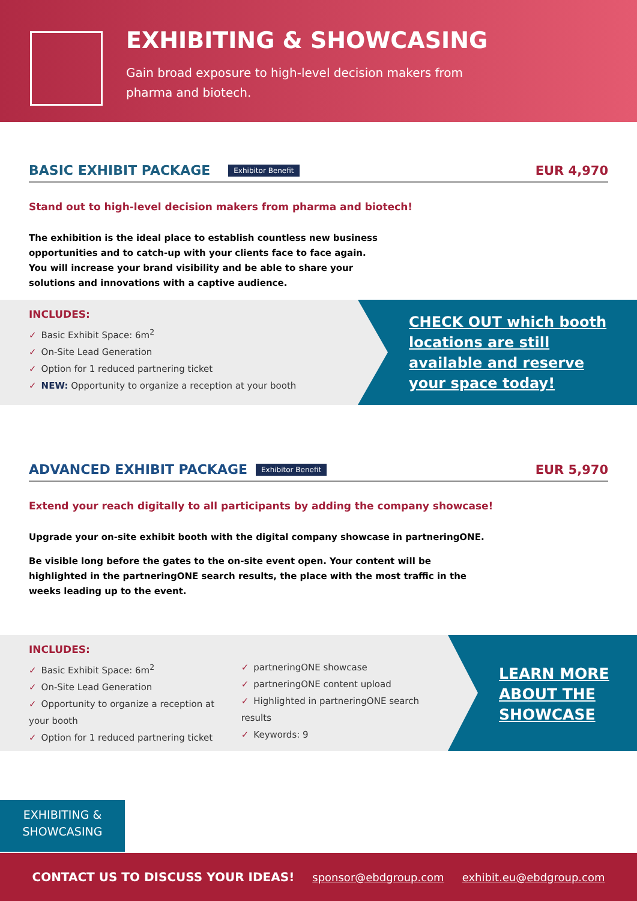EXHIBITING & SHOWCASING
Gain broad exposure to high-level decision makers from pharma and biotech.
BASIC EXHIBIT PACKAGE
Exhibitor Benefit EUR 4,970
Stand out to high-level decision makers from pharma and biotech!
The exhibition is the ideal place to establish countless new business opportunities and to catch-up with your clients face to face again.
You will increase your brand visibility and be able to share your solutions and innovations with a captive audience.
INCLUDES:
✓ Basic Exhibit Space: 6m<sup>2</sup>
✓ On-Site Lead Generation
✓ Option for 1 reduced partnering ticket
✓ NEW: Opportunity to organize a reception at your booth
CHECK OUT which booth locations are still available and reserve your space today!
ADVANCED EXHIBIT PACKAGE
Exhibitor Benefit EUR 5,970
Extend your reach digitally to all participants by adding the company showcase!
Upgrade your on-site exhibit booth with the digital company showcase in partneringONE.
Be visible long before the gates to the on-site event open. Your content will be highlighted in the partneringONE search results, the place with the most traffic in the weeks leading up to the event.
INCLUDES:
✓ Basic Exhibit Space: 6m<sup>2</sup>
✓ On-Site Lead Generation
✓ Opportunity to organize a reception at your booth
✓ Option for 1 reduced partnering ticket
✓ partneringONE showcase
✓ partneringONE content upload
✓ Highlighted in partneringONE search results
✓ Keywords: 9
LEARN MORE ABOUT THE SHOWCASE
EXHIBITING &
SHOWCASING
CONTACT US TO DISCUSS YOUR IDEAS! sponsor@ebdgroup.com exhibit.eu@ebdgroup.com